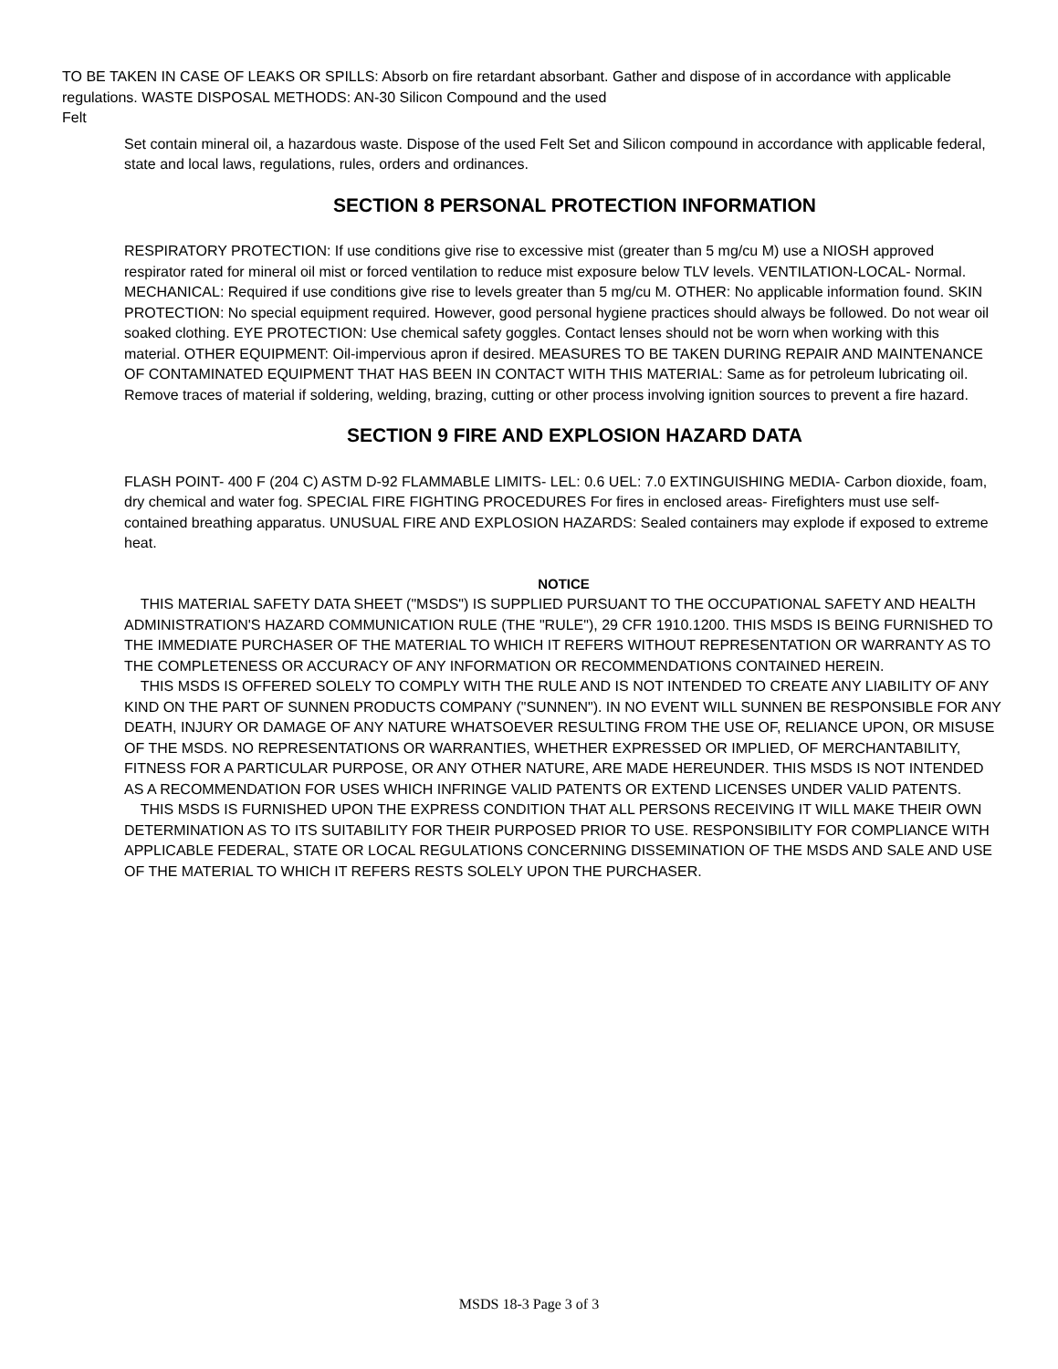TO BE TAKEN IN CASE OF LEAKS OR SPILLS: Absorb on fire retardant absorbant. Gather and dispose of in accordance with applicable regulations. WASTE DISPOSAL METHODS: AN-30 Silicon Compound and the used
Felt
Set contain mineral oil, a hazardous waste. Dispose of the used Felt Set and Silicon compound in accordance with applicable federal, state and local laws, regulations, rules, orders and ordinances.
SECTION 8 PERSONAL PROTECTION INFORMATION
RESPIRATORY PROTECTION: If use conditions give rise to excessive mist (greater than 5 mg/cu M) use a NIOSH approved respirator rated for mineral oil mist or forced ventilation to reduce mist exposure below TLV levels. VENTILATION-LOCAL- Normal. MECHANICAL: Required if use conditions give rise to levels greater than 5 mg/cu M. OTHER: No applicable information found. SKIN PROTECTION: No special equipment required. However, good personal hygiene practices should always be followed. Do not wear oil soaked clothing. EYE PROTECTION: Use chemical safety goggles. Contact lenses should not be worn when working with this material. OTHER EQUIPMENT: Oil-impervious apron if desired. MEASURES TO BE TAKEN DURING REPAIR AND MAINTENANCE OF CONTAMINATED EQUIPMENT THAT HAS BEEN IN CONTACT WITH THIS MATERIAL: Same as for petroleum lubricating oil. Remove traces of material if soldering, welding, brazing, cutting or other process involving ignition sources to prevent a fire hazard.
SECTION 9 FIRE AND EXPLOSION HAZARD DATA
FLASH POINT- 400 F (204 C) ASTM D-92 FLAMMABLE LIMITS- LEL: 0.6 UEL: 7.0 EXTINGUISHING MEDIA- Carbon dioxide, foam, dry chemical and water fog. SPECIAL FIRE FIGHTING PROCEDURES For fires in enclosed areas- Firefighters must use self-contained breathing apparatus. UNUSUAL FIRE AND EXPLOSION HAZARDS: Sealed containers may explode if exposed to extreme heat.
NOTICE
THIS MATERIAL SAFETY DATA SHEET ("MSDS") IS SUPPLIED PURSUANT TO THE OCCUPATIONAL SAFETY AND HEALTH ADMINISTRATION'S HAZARD COMMUNICATION RULE (THE "RULE"), 29 CFR 1910.1200. THIS MSDS IS BEING FURNISHED TO THE IMMEDIATE PURCHASER OF THE MATERIAL TO WHICH IT REFERS WITHOUT REPRESENTATION OR WARRANTY AS TO THE COMPLETENESS OR ACCURACY OF ANY INFORMATION OR RECOMMENDATIONS CONTAINED HEREIN.
THIS MSDS IS OFFERED SOLELY TO COMPLY WITH THE RULE AND IS NOT INTENDED TO CREATE ANY LIABILITY OF ANY KIND ON THE PART OF SUNNEN PRODUCTS COMPANY ("SUNNEN"). IN NO EVENT WILL SUNNEN BE RESPONSIBLE FOR ANY DEATH, INJURY OR DAMAGE OF ANY NATURE WHATSOEVER RESULTING FROM THE USE OF, RELIANCE UPON, OR MISUSE OF THE MSDS. NO REPRESENTATIONS OR WARRANTIES, WHETHER EXPRESSED OR IMPLIED, OF MERCHANTABILITY, FITNESS FOR A PARTICULAR PURPOSE, OR ANY OTHER NATURE, ARE MADE HEREUNDER. THIS MSDS IS NOT INTENDED AS A RECOMMENDATION FOR USES WHICH INFRINGE VALID PATENTS OR EXTEND LICENSES UNDER VALID PATENTS.
THIS MSDS IS FURNISHED UPON THE EXPRESS CONDITION THAT ALL PERSONS RECEIVING IT WILL MAKE THEIR OWN DETERMINATION AS TO ITS SUITABILITY FOR THEIR PURPOSED PRIOR TO USE. RESPONSIBILITY FOR COMPLIANCE WITH APPLICABLE FEDERAL, STATE OR LOCAL REGULATIONS CONCERNING DISSEMINATION OF THE MSDS AND SALE AND USE OF THE MATERIAL TO WHICH IT REFERS RESTS SOLELY UPON THE PURCHASER.
MSDS 18-3 Page 3 of 3